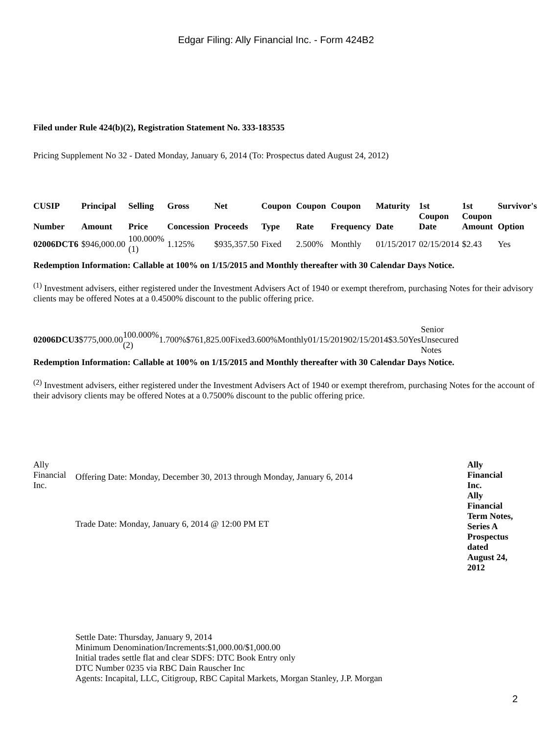Edgar Filing: Ally Financial Inc. - Form 424B2
Filed under Rule 424(b)(2), Registration Statement No. 333-183535
Pricing Supplement No 32 - Dated Monday, January 6, 2014 (To: Prospectus dated August 24, 2012)
| CUSIP Number | Principal Amount | Selling Price | Gross Concession | Net Proceeds | Coupon Type | Coupon Rate | Coupon Frequency | Maturity Date | 1st Coupon Date | 1st Coupon Amount | Survivor's Option |
| --- | --- | --- | --- | --- | --- | --- | --- | --- | --- | --- | --- |
| 02006DCT6 | $946,000.00 | 100.000% (1) | 1.125% | $935,357.50 | Fixed | 2.500% | Monthly | 01/15/2017 | 02/15/2014 | $2.43 | Yes |
Redemption Information: Callable at 100% on 1/15/2015 and Monthly thereafter with 30 Calendar Days Notice.
<sup>(1)</sup> Investment advisers, either registered under the Investment Advisers Act of 1940 or exempt therefrom, purchasing Notes for their advisory clients may be offered Notes at a 0.4500% discount to the public offering price.
| 02006DCU3 | $775,000.00 | 100.000% (2) | 1.700% | $761,825.00 | Fixed | 3.600% | Monthly | 01/15/2019 | 02/15/2014 | $3.50 | Yes | Senior Unsecured Notes |
Redemption Information: Callable at 100% on 1/15/2015 and Monthly thereafter with 30 Calendar Days Notice.
<sup>(2)</sup> Investment advisers, either registered under the Investment Advisers Act of 1940 or exempt therefrom, purchasing Notes for the account of their advisory clients may be offered Notes at a 0.7500% discount to the public offering price.
Ally
Financial
Inc.
Offering Date: Monday, December 30, 2013 through Monday, January 6, 2014
Trade Date: Monday, January 6, 2014 @ 12:00 PM ET
Settle Date: Thursday, January 9, 2014
Minimum Denomination/Increments:$1,000.00/$1,000.00
Initial trades settle flat and clear SDFS: DTC Book Entry only
DTC Number 0235 via RBC Dain Rauscher Inc
Agents: Incapital, LLC, Citigroup, RBC Capital Markets, Morgan Stanley, J.P. Morgan
Ally Financial Inc.
Ally Financial Term Notes, Series A
Prospectus dated August 24, 2012
2